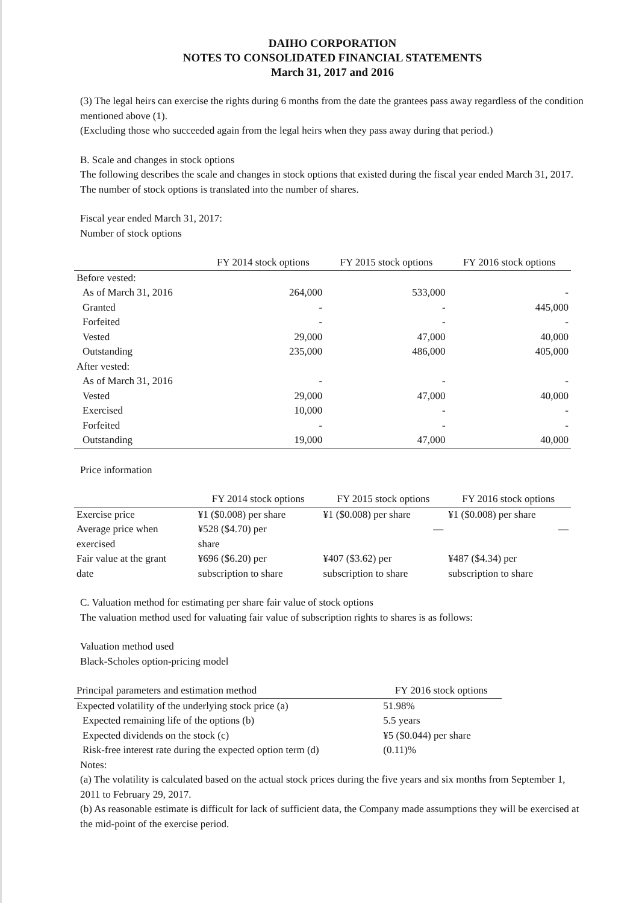DAIHO CORPORATION
NOTES TO CONSOLIDATED FINANCIAL STATEMENTS
March 31, 2017 and 2016
(3) The legal heirs can exercise the rights during 6 months from the date the grantees pass away regardless of the condition mentioned above (1).
(Excluding those who succeeded again from the legal heirs when they pass away during that period.)
B. Scale and changes in stock options
The following describes the scale and changes in stock options that existed during the fiscal year ended March 31, 2017. The number of stock options is translated into the number of shares.
Fiscal year ended March 31, 2017:
Number of stock options
| | FY 2014 stock options | FY 2015 stock options | FY 2016 stock options |
| --- | --- | --- | --- |
| Before vested: | | | |
| As of March 31, 2016 | 264,000 | 533,000 | - |
| Granted | - | - | 445,000 |
| Forfeited | - | - | - |
| Vested | 29,000 | 47,000 | 40,000 |
| Outstanding | 235,000 | 486,000 | 405,000 |
| After vested: | | | |
| As of March 31, 2016 | - | - | - |
| Vested | 29,000 | 47,000 | 40,000 |
| Exercised | 10,000 | - | - |
| Forfeited | - | - | - |
| Outstanding | 19,000 | 47,000 | 40,000 |
Price information
| | FY 2014 stock options | FY 2015 stock options | FY 2016 stock options |
| --- | --- | --- | --- |
| Exercise price | ¥1 ($0.008) per share | ¥1 ($0.008) per share | ¥1 ($0.008) per share |
| Average price when exercised | ¥528 ($4.70) per share | — | — |
| Fair value at the grant date | ¥696 ($6.20) per subscription to share | ¥407 ($3.62) per subscription to share | ¥487 ($4.34) per subscription to share |
C. Valuation method for estimating per share fair value of stock options
The valuation method used for valuating fair value of subscription rights to shares is as follows:
Valuation method used
Black-Scholes option-pricing model
| Principal parameters and estimation method | FY 2016 stock options |
| --- | --- |
| Expected volatility of the underlying stock price (a) | 51.98% |
| Expected remaining life of the options (b) | 5.5 years |
| Expected dividends on the stock (c) | ¥5 ($0.044) per share |
| Risk-free interest rate during the expected option term (d) | (0.11)% |
Notes:
(a) The volatility is calculated based on the actual stock prices during the five years and six months from September 1, 2011 to February 29, 2017.
(b) As reasonable estimate is difficult for lack of sufficient data, the Company made assumptions they will be exercised at the mid-point of the exercise period.